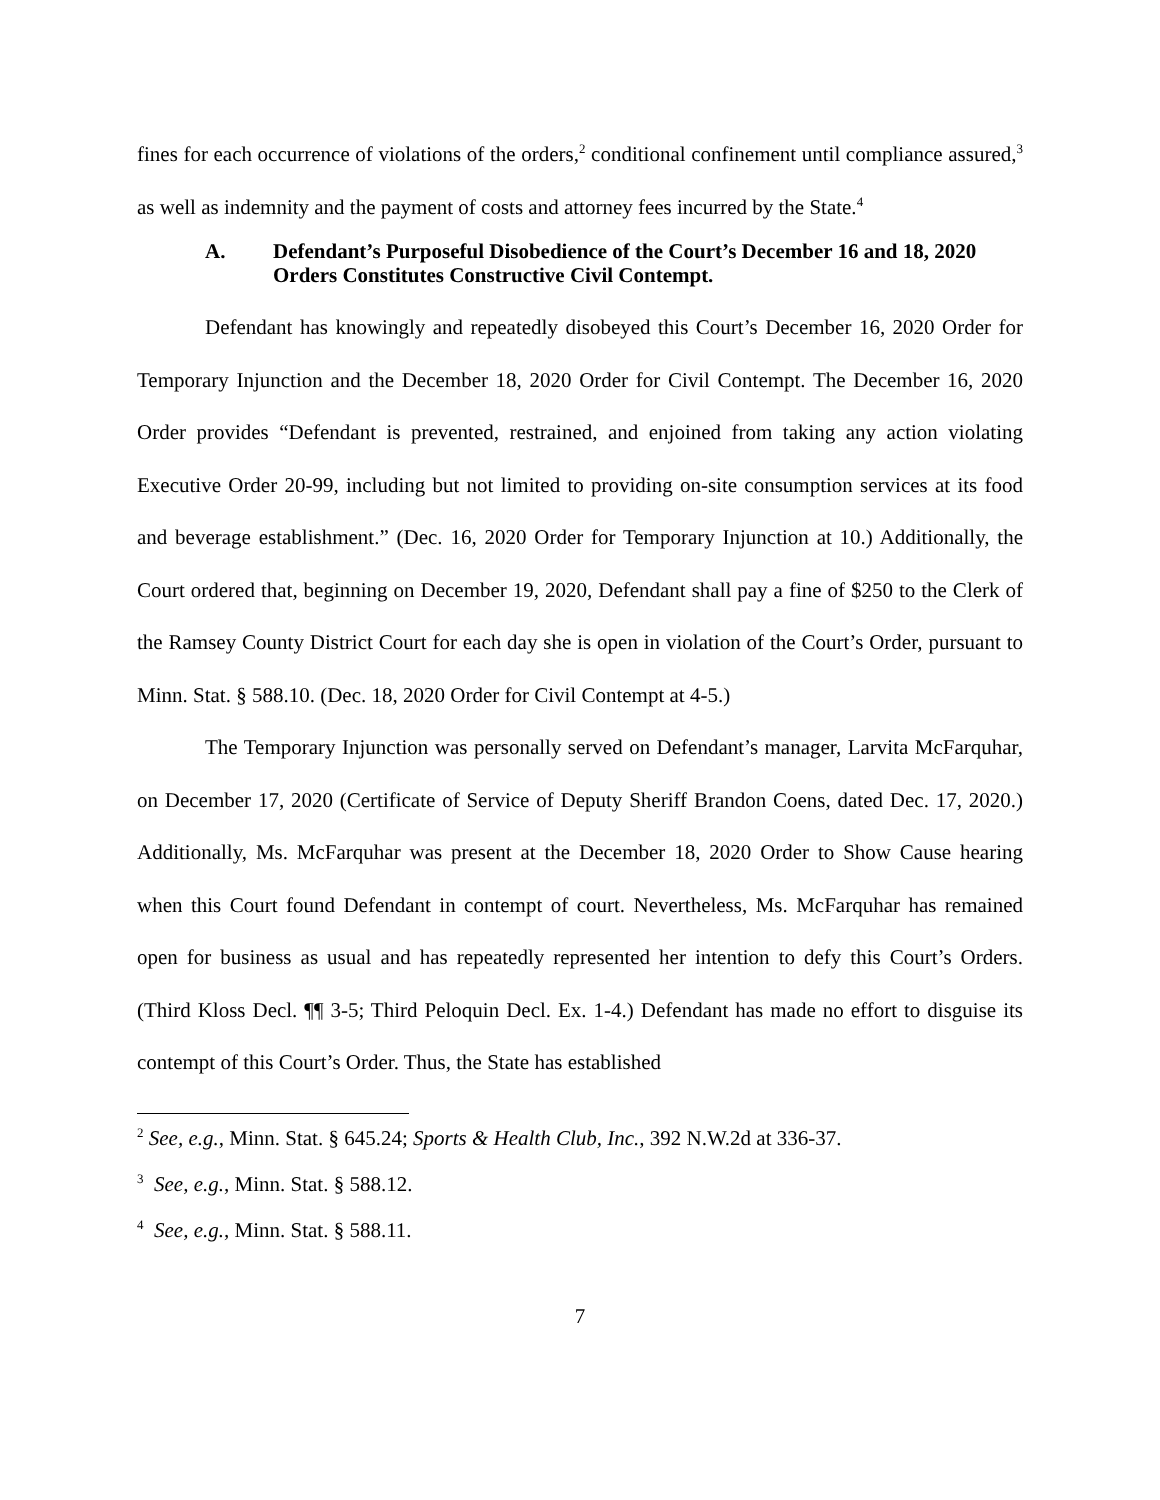fines for each occurrence of violations of the orders,<sup>2</sup> conditional confinement until compliance assured,<sup>3</sup> as well as indemnity and the payment of costs and attorney fees incurred by the State.<sup>4</sup>
A. Defendant’s Purposeful Disobedience of the Court’s December 16 and 18, 2020 Orders Constitutes Constructive Civil Contempt.
Defendant has knowingly and repeatedly disobeyed this Court’s December 16, 2020 Order for Temporary Injunction and the December 18, 2020 Order for Civil Contempt. The December 16, 2020 Order provides “Defendant is prevented, restrained, and enjoined from taking any action violating Executive Order 20-99, including but not limited to providing on-site consumption services at its food and beverage establishment.” (Dec. 16, 2020 Order for Temporary Injunction at 10.) Additionally, the Court ordered that, beginning on December 19, 2020, Defendant shall pay a fine of $250 to the Clerk of the Ramsey County District Court for each day she is open in violation of the Court’s Order, pursuant to Minn. Stat. § 588.10. (Dec. 18, 2020 Order for Civil Contempt at 4-5.)
The Temporary Injunction was personally served on Defendant’s manager, Larvita McFarquhar, on December 17, 2020 (Certificate of Service of Deputy Sheriff Brandon Coens, dated Dec. 17, 2020.) Additionally, Ms. McFarquhar was present at the December 18, 2020 Order to Show Cause hearing when this Court found Defendant in contempt of court. Nevertheless, Ms. McFarquhar has remained open for business as usual and has repeatedly represented her intention to defy this Court’s Orders. (Third Kloss Decl. ¶¶ 3-5; Third Peloquin Decl. Ex. 1-4.) Defendant has made no effort to disguise its contempt of this Court’s Order. Thus, the State has established
<sup>2</sup> See, e.g., Minn. Stat. § 645.24; Sports & Health Club, Inc., 392 N.W.2d at 336-37.
<sup>3</sup> See, e.g., Minn. Stat. § 588.12.
<sup>4</sup> See, e.g., Minn. Stat. § 588.11.
7